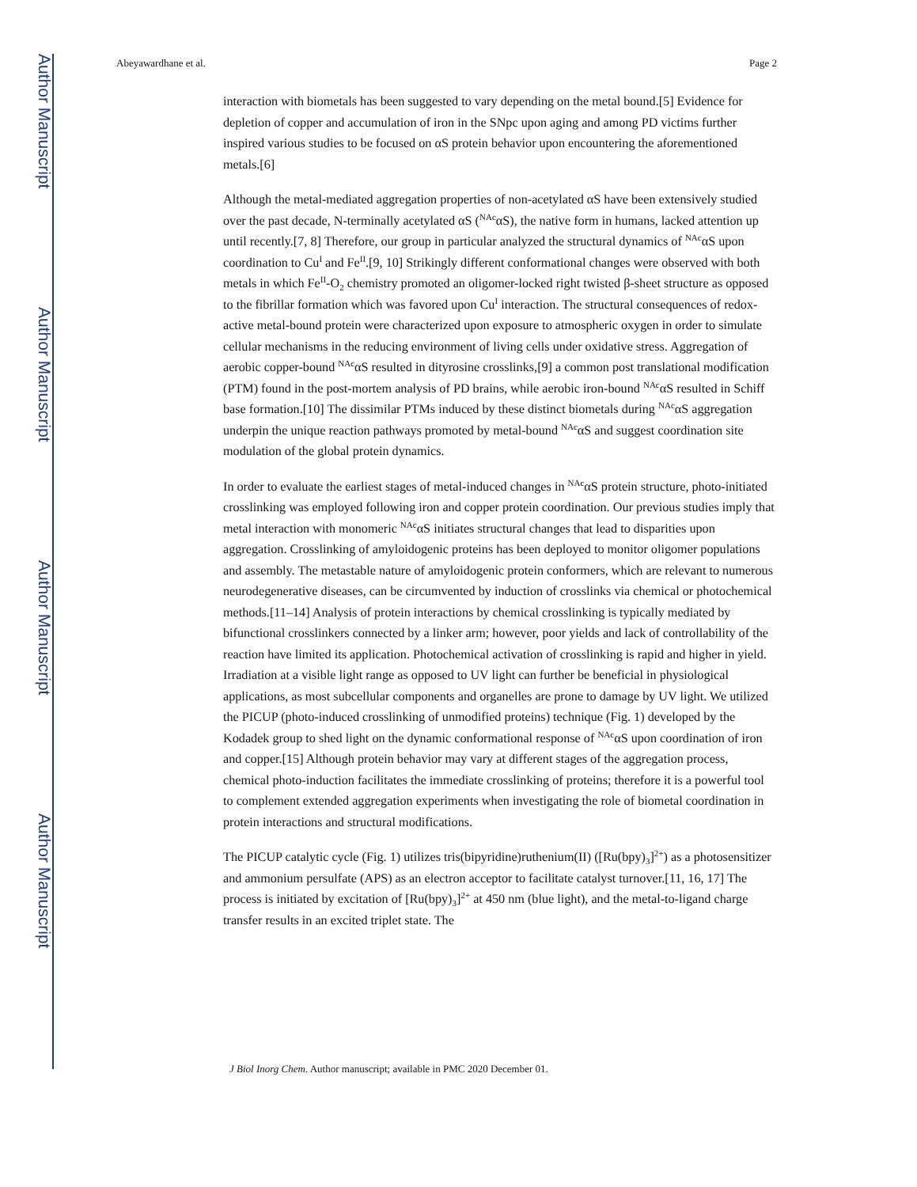Author Manuscript
Author Manuscript
Author Manuscript
Author Manuscript
Abeyawardhane et al. Page 2
interaction with biometals has been suggested to vary depending on the metal bound.[5] Evidence for depletion of copper and accumulation of iron in the SNpc upon aging and among PD victims further inspired various studies to be focused on αS protein behavior upon encountering the aforementioned metals.[6]
Although the metal-mediated aggregation properties of non-acetylated αS have been extensively studied over the past decade, N-terminally acetylated αS (<sup>NAc</sup>αS), the native form in humans, lacked attention up until recently.[7, 8] Therefore, our group in particular analyzed the structural dynamics of <sup>NAc</sup>αS upon coordination to Cu<sup>I</sup> and Fe<sup>II</sup>.[9, 10] Strikingly different conformational changes were observed with both metals in which Fe<sup>II</sup>-O<sub>2</sub> chemistry promoted an oligomer-locked right twisted β-sheet structure as opposed to the fibrillar formation which was favored upon Cu<sup>I</sup> interaction. The structural consequences of redox-active metal-bound protein were characterized upon exposure to atmospheric oxygen in order to simulate cellular mechanisms in the reducing environment of living cells under oxidative stress. Aggregation of aerobic copper-bound <sup>NAc</sup>αS resulted in dityrosine crosslinks,[9] a common post translational modification (PTM) found in the post-mortem analysis of PD brains, while aerobic iron-bound <sup>NAc</sup>αS resulted in Schiff base formation.[10] The dissimilar PTMs induced by these distinct biometals during <sup>NAc</sup>αS aggregation underpin the unique reaction pathways promoted by metal-bound <sup>NAc</sup>αS and suggest coordination site modulation of the global protein dynamics.
In order to evaluate the earliest stages of metal-induced changes in <sup>NAc</sup>αS protein structure, photo-initiated crosslinking was employed following iron and copper protein coordination. Our previous studies imply that metal interaction with monomeric <sup>NAc</sup>αS initiates structural changes that lead to disparities upon aggregation. Crosslinking of amyloidogenic proteins has been deployed to monitor oligomer populations and assembly. The metastable nature of amyloidogenic protein conformers, which are relevant to numerous neurodegenerative diseases, can be circumvented by induction of crosslinks via chemical or photochemical methods.[11–14] Analysis of protein interactions by chemical crosslinking is typically mediated by bifunctional crosslinkers connected by a linker arm; however, poor yields and lack of controllability of the reaction have limited its application. Photochemical activation of crosslinking is rapid and higher in yield. Irradiation at a visible light range as opposed to UV light can further be beneficial in physiological applications, as most subcellular components and organelles are prone to damage by UV light. We utilized the PICUP (photo-induced crosslinking of unmodified proteins) technique (Fig. 1) developed by the Kodadek group to shed light on the dynamic conformational response of <sup>NAc</sup>αS upon coordination of iron and copper.[15] Although protein behavior may vary at different stages of the aggregation process, chemical photo-induction facilitates the immediate crosslinking of proteins; therefore it is a powerful tool to complement extended aggregation experiments when investigating the role of biometal coordination in protein interactions and structural modifications.
The PICUP catalytic cycle (Fig. 1) utilizes tris(bipyridine)ruthenium(II) ([Ru(bpy)<sub>3</sub>]<sup>2+</sup>) as a photosensitizer and ammonium persulfate (APS) as an electron acceptor to facilitate catalyst turnover.[11, 16, 17] The process is initiated by excitation of [Ru(bpy)<sub>3</sub>]<sup>2+</sup> at 450 nm (blue light), and the metal-to-ligand charge transfer results in an excited triplet state. The
J Biol Inorg Chem. Author manuscript; available in PMC 2020 December 01.